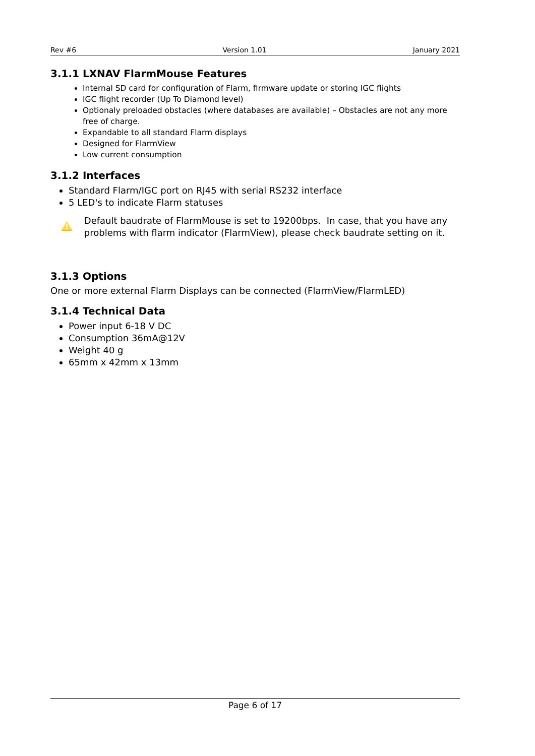Rev #6 Version 1.01 January 2021
3.1.1 LXNAV FlarmMouse Features
Internal SD card for configuration of Flarm, firmware update or storing IGC flights
IGC flight recorder (Up To Diamond level)
Optionaly preloaded obstacles (where databases are available) – Obstacles are not any more free of charge.
Expandable to all standard Flarm displays
Designed for FlarmView
Low current consumption
3.1.2 Interfaces
Standard Flarm/IGC port on RJ45 with serial RS232 interface
5 LED's to indicate Flarm statuses
Default baudrate of FlarmMouse is set to 19200bps. In case, that you have any problems with flarm indicator (FlarmView), please check baudrate setting on it.
3.1.3 Options
One or more external Flarm Displays can be connected (FlarmView/FlarmLED)
3.1.4 Technical Data
Power input 6-18 V DC
Consumption 36mA@12V
Weight 40 g
65mm x 42mm x 13mm
Page 6 of 17